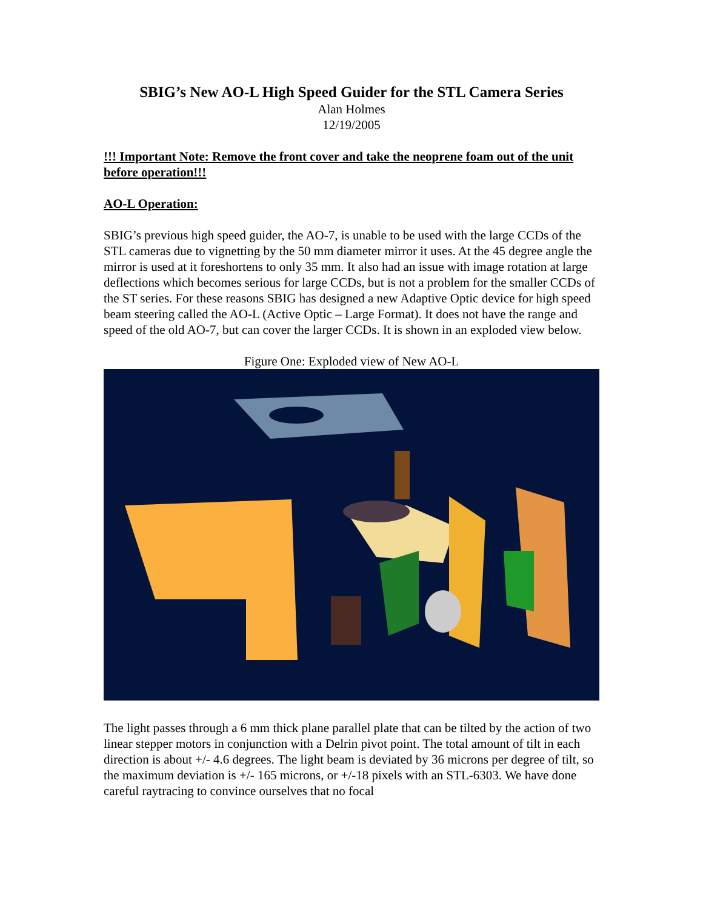SBIG’s New AO-L High Speed Guider for the STL Camera Series
Alan Holmes
12/19/2005
!!! Important Note: Remove the front cover and take the neoprene foam out of the unit before operation!!!
AO-L Operation:
SBIG’s previous high speed guider, the AO-7, is unable to be used with the large CCDs of the STL cameras due to vignetting by the 50 mm diameter mirror it uses. At the 45 degree angle the mirror is used at it foreshortens to only 35 mm. It also had an issue with image rotation at large deflections which becomes serious for large CCDs, but is not a problem for the smaller CCDs of the ST series. For these reasons SBIG has designed a new Adaptive Optic device for high speed beam steering called the AO-L (Active Optic – Large Format). It does not have the range and speed of the old AO-7, but can cover the larger CCDs. It is shown in an exploded view below.
Figure One: Exploded view of New AO-L
The light passes through a 6 mm thick plane parallel plate that can be tilted by the action of two linear stepper motors in conjunction with a Delrin pivot point. The total amount of tilt in each direction is about +/- 4.6 degrees. The light beam is deviated by 36 microns per degree of tilt, so the maximum deviation is +/- 165 microns, or +/-18 pixels with an STL-6303. We have done careful raytracing to convince ourselves that no focal